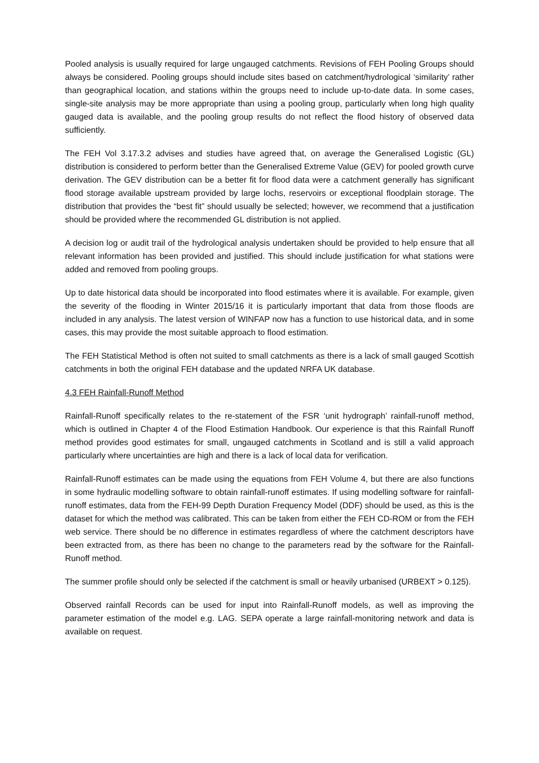Pooled analysis is usually required for large ungauged catchments. Revisions of FEH Pooling Groups should always be considered. Pooling groups should include sites based on catchment/hydrological ‘similarity’ rather than geographical location, and stations within the groups need to include up-to-date data. In some cases, single-site analysis may be more appropriate than using a pooling group, particularly when long high quality gauged data is available, and the pooling group results do not reflect the flood history of observed data sufficiently.
The FEH Vol 3.17.3.2 advises and studies have agreed that, on average the Generalised Logistic (GL) distribution is considered to perform better than the Generalised Extreme Value (GEV) for pooled growth curve derivation. The GEV distribution can be a better fit for flood data were a catchment generally has significant flood storage available upstream provided by large lochs, reservoirs or exceptional floodplain storage. The distribution that provides the “best fit” should usually be selected; however, we recommend that a justification should be provided where the recommended GL distribution is not applied.
A decision log or audit trail of the hydrological analysis undertaken should be provided to help ensure that all relevant information has been provided and justified. This should include justification for what stations were added and removed from pooling groups.
Up to date historical data should be incorporated into flood estimates where it is available. For example, given the severity of the flooding in Winter 2015/16 it is particularly important that data from those floods are included in any analysis. The latest version of WINFAP now has a function to use historical data, and in some cases, this may provide the most suitable approach to flood estimation.
The FEH Statistical Method is often not suited to small catchments as there is a lack of small gauged Scottish catchments in both the original FEH database and the updated NRFA UK database.
4.3 FEH Rainfall-Runoff Method
Rainfall-Runoff specifically relates to the re-statement of the FSR ‘unit hydrograph’ rainfall-runoff method, which is outlined in Chapter 4 of the Flood Estimation Handbook. Our experience is that this Rainfall Runoff method provides good estimates for small, ungauged catchments in Scotland and is still a valid approach particularly where uncertainties are high and there is a lack of local data for verification.
Rainfall-Runoff estimates can be made using the equations from FEH Volume 4, but there are also functions in some hydraulic modelling software to obtain rainfall-runoff estimates. If using modelling software for rainfall-runoff estimates, data from the FEH-99 Depth Duration Frequency Model (DDF) should be used, as this is the dataset for which the method was calibrated. This can be taken from either the FEH CD-ROM or from the FEH web service. There should be no difference in estimates regardless of where the catchment descriptors have been extracted from, as there has been no change to the parameters read by the software for the Rainfall-Runoff method.
The summer profile should only be selected if the catchment is small or heavily urbanised (URBEXT > 0.125).
Observed rainfall Records can be used for input into Rainfall-Runoff models, as well as improving the parameter estimation of the model e.g. LAG. SEPA operate a large rainfall-monitoring network and data is available on request.